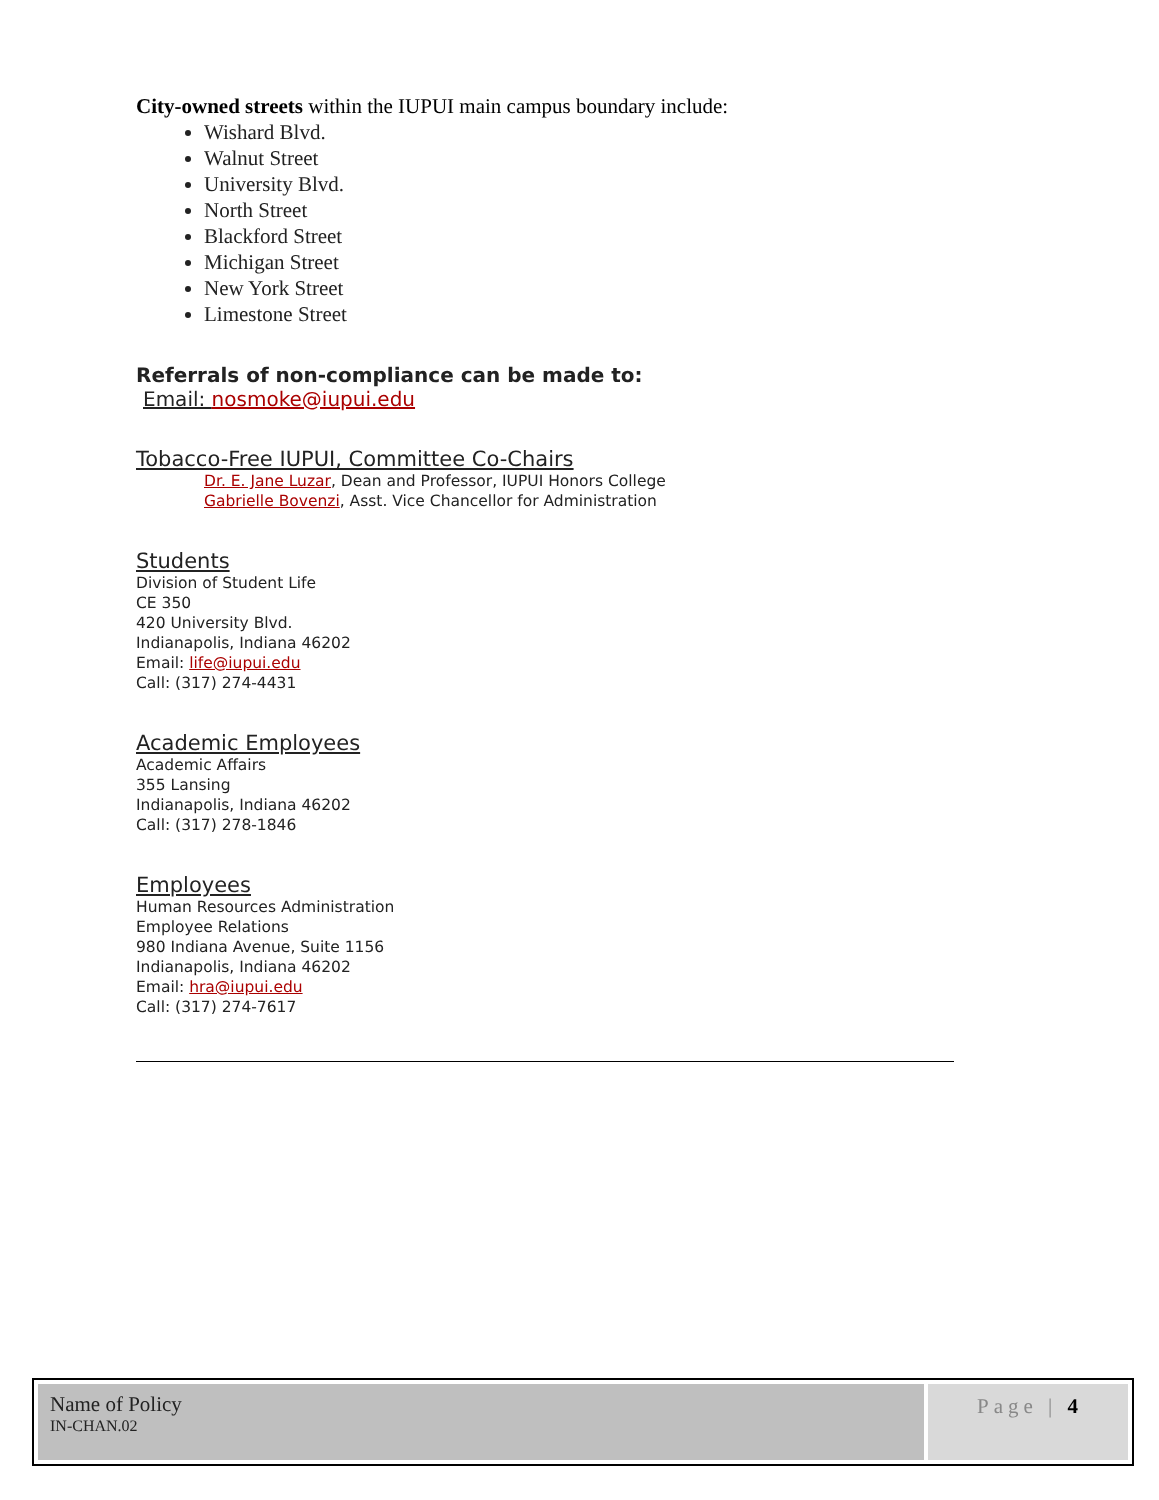City-owned streets within the IUPUI main campus boundary include:
Wishard Blvd.
Walnut Street
University Blvd.
North Street
Blackford Street
Michigan Street
New York Street
Limestone Street
Referrals of non-compliance can be made to:
Email: nosmoke@iupui.edu
Tobacco-Free IUPUI, Committee Co-Chairs
Dr. E. Jane Luzar, Dean and Professor, IUPUI Honors College
Gabrielle Bovenzi, Asst. Vice Chancellor for Administration
Students
Division of Student Life
CE 350
420 University Blvd.
Indianapolis, Indiana 46202
Email: life@iupui.edu
Call: (317) 274-4431
Academic Employees
Academic Affairs
355 Lansing
Indianapolis, Indiana 46202
Call: (317) 278-1846
Employees
Human Resources Administration
Employee Relations
980 Indiana Avenue, Suite 1156
Indianapolis, Indiana 46202
Email: hra@iupui.edu
Call: (317) 274-7617
Name of Policy
IN-CHAN.02
Page | 4